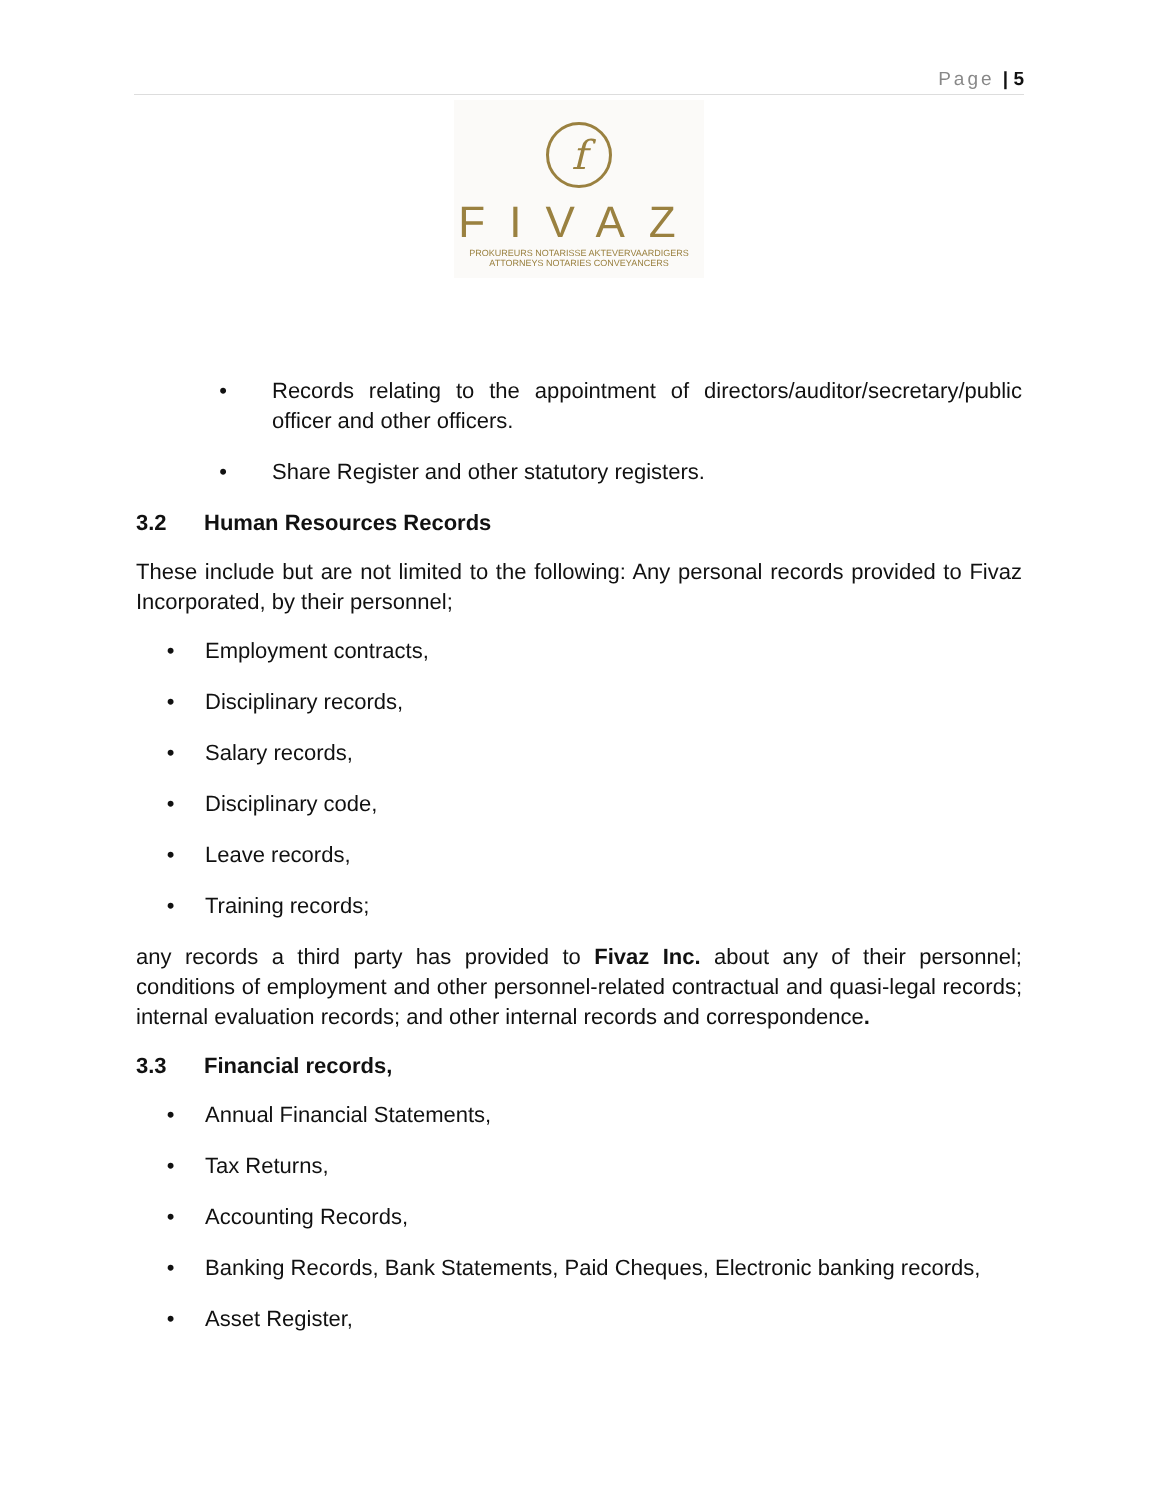Page | 5
f
FIVAZ
PROKUREURS NOTARISSE AKTEVERVAARDIGERS
ATTORNEYS NOTARIES CONVEYANCERS
• Records relating to the appointment of directors/auditor/secretary/public officer and other officers.
• Share Register and other statutory registers.
3.2 Human Resources Records
These include but are not limited to the following: Any personal records provided to Fivaz Incorporated, by their personnel;
• Employment contracts,
• Disciplinary records,
• Salary records,
• Disciplinary code,
• Leave records,
• Training records;
any records a third party has provided to Fivaz Inc. about any of their personnel; conditions of employment and other personnel-related contractual and quasi-legal records; internal evaluation records; and other internal records and correspondence.
3.3 Financial records,
• Annual Financial Statements,
• Tax Returns,
• Accounting Records,
• Banking Records, Bank Statements, Paid Cheques, Electronic banking records,
• Asset Register,